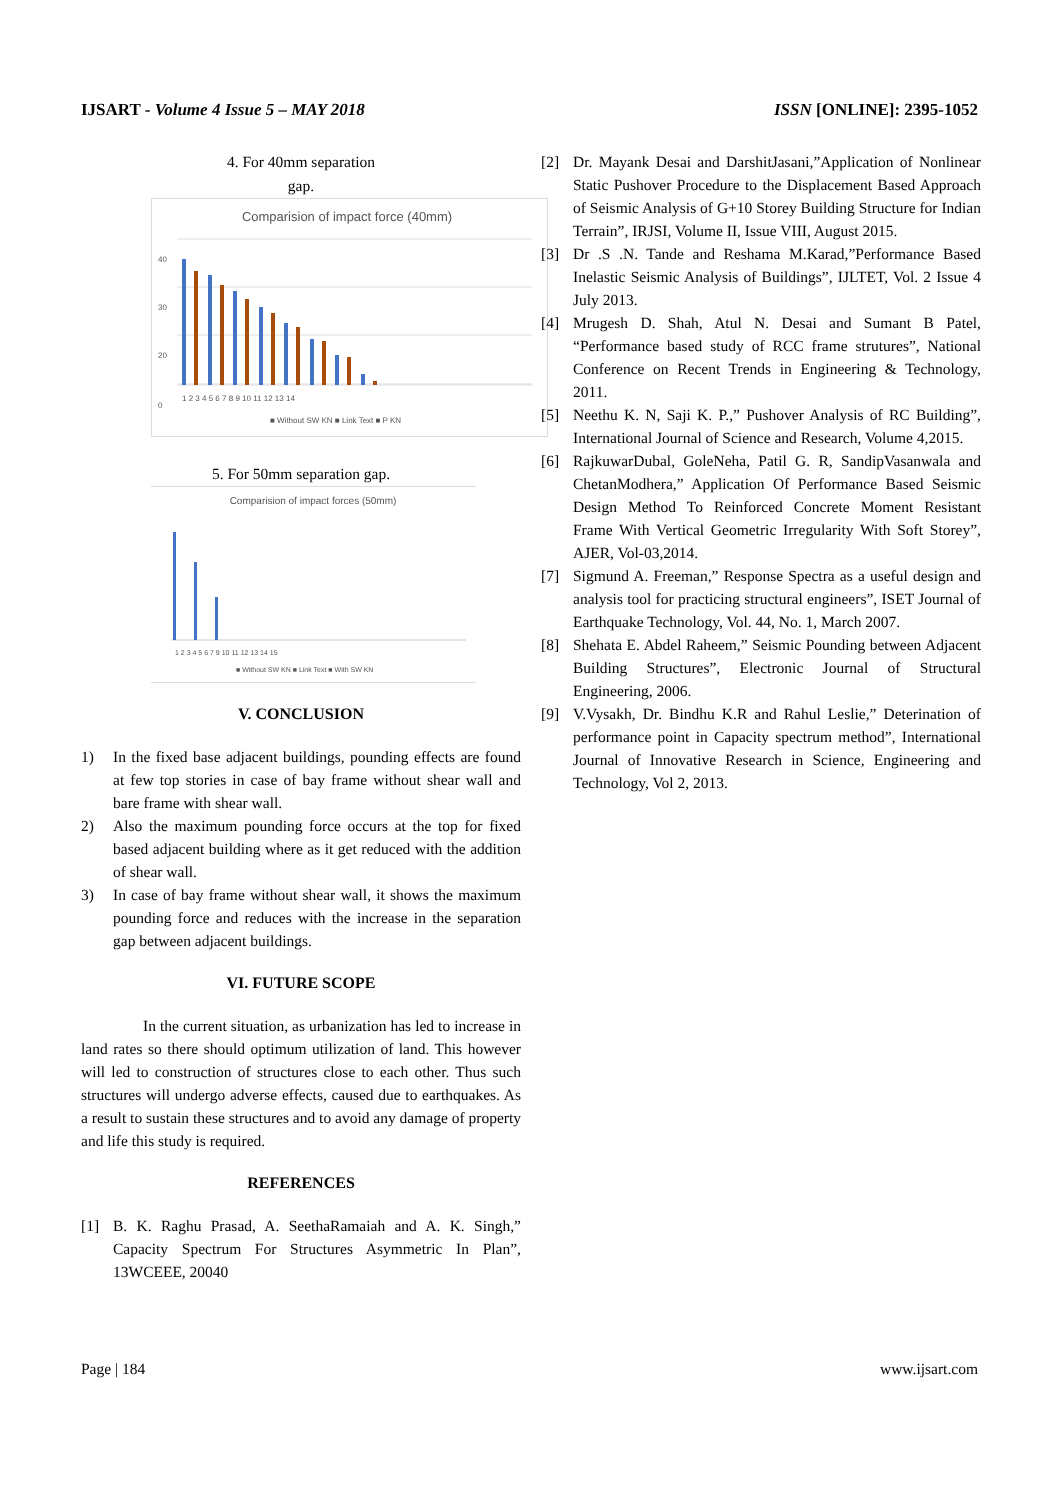IJSART - Volume 4 Issue 5 – MAY 2018 ISSN [ONLINE]: 2395-1052
4. For 40mm separation
gap.
Comparision of impact force (40mm)
40
30
20
0
1 2 3 4 5 6 7 8 9 10 11 12 13 14
■ Without SW KN ■ Link Text ■ P KN
5. For 50mm separation gap.
Comparision of impact forces (50mm)
1 2 3 4 5 6 7 9 10 11 12 13 14 15
■ Without SW KN ■ Link Text ■ With SW KN
V. CONCLUSION
1) In the fixed base adjacent buildings, pounding effects are found at few top stories in case of bay frame without shear wall and bare frame with shear wall.
2) Also the maximum pounding force occurs at the top for fixed based adjacent building where as it get reduced with the addition of shear wall.
3) In case of bay frame without shear wall, it shows the maximum pounding force and reduces with the increase in the separation gap between adjacent buildings.
VI. FUTURE SCOPE
In the current situation, as urbanization has led to increase in land rates so there should optimum utilization of land. This however will led to construction of structures close to each other. Thus such structures will undergo adverse effects, caused due to earthquakes. As a result to sustain these structures and to avoid any damage of property and life this study is required.
REFERENCES
[1] B. K. Raghu Prasad, A. SeethaRamaiah and A. K. Singh,” Capacity Spectrum For Structures Asymmetric In Plan”, 13WCEEE, 20040
[2] Dr. Mayank Desai and DarshitJasani,”Application of Nonlinear Static Pushover Procedure to the Displacement Based Approach of Seismic Analysis of G+10 Storey Building Structure for Indian Terrain”, IRJSI, Volume II, Issue VIII, August 2015.
[3] Dr .S .N. Tande and Reshama M.Karad,”Performance Based Inelastic Seismic Analysis of Buildings”, IJLTET, Vol. 2 Issue 4 July 2013.
[4] Mrugesh D. Shah, Atul N. Desai and Sumant B Patel, “Performance based study of RCC frame strutures”, National Conference on Recent Trends in Engineering & Technology, 2011.
[5] Neethu K. N, Saji K. P.,” Pushover Analysis of RC Building”, International Journal of Science and Research, Volume 4,2015.
[6] RajkuwarDubal, GoleNeha, Patil G. R, SandipVasanwala and ChetanModhera,” Application Of Performance Based Seismic Design Method To Reinforced Concrete Moment Resistant Frame With Vertical Geometric Irregularity With Soft Storey”, AJER, Vol-03,2014.
[7] Sigmund A. Freeman,” Response Spectra as a useful design and analysis tool for practicing structural engineers”, ISET Journal of Earthquake Technology, Vol. 44, No. 1, March 2007.
[8] Shehata E. Abdel Raheem,” Seismic Pounding between Adjacent Building Structures”, Electronic Journal of Structural Engineering, 2006.
[9] V.Vysakh, Dr. Bindhu K.R and Rahul Leslie,” Deterination of performance point in Capacity spectrum method”, International Journal of Innovative Research in Science, Engineering and Technology, Vol 2, 2013.
Page | 184 www.ijsart.com